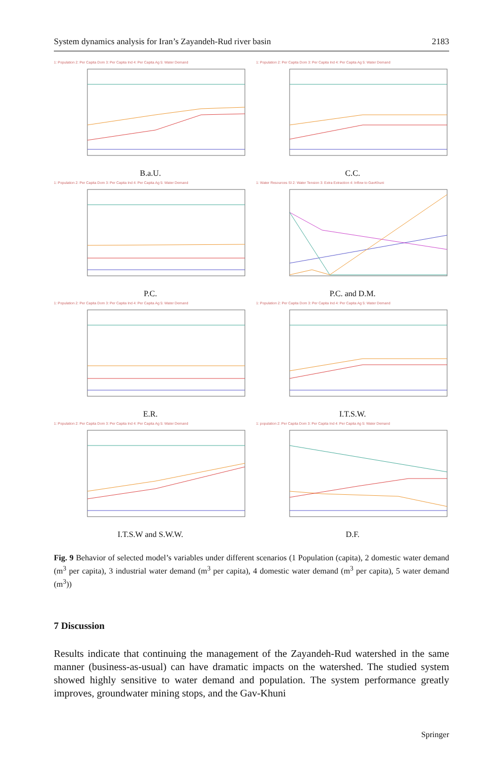System dynamics analysis for Iran’s Zayandeh-Rud river basin 2183
1: Population 2: Per Capita Dom 3: Per Capita Ind 4: Per Capita Ag 5: Water Demand
B.a.U.
1: Population 2: Per Capita Dom 3: Per Capita Ind 4: Per Capita Ag 5: Water Demand
C.C.
1: Population 2: Per Capita Dom 3: Per Capita Ind 4: Per Capita Ag 5: Water Demand
P.C.
1: Water Resources SI 2: Water Tension 3: Extra Extraction 4: Inflow to GavKhuni
P.C. and D.M.
1: Population 2: Per Capita Dom 3: Per Capita Ind 4: Per Capita Ag 5: Water Demand
E.R.
1: Population 2: Per Capita Dom 3: Per Capita Ind 4: Per Capita Ag 5: Water Demand
I.T.S.W.
1: Population 2: Per Capita Dom 3: Per Capita Ind 4: Per Capita Ag 5: Water Demand
I.T.S.W and S.W.W.
1: population 2: Per Capita Dom 3: Per Capita Ind 4: Per Capita Ag 5: Water Demand
D.F.
Fig. 9 Behavior of selected model’s variables under different scenarios (1 Population (capita), 2 domestic water demand (m<sup>3</sup> per capita), 3 industrial water demand (m<sup>3</sup> per capita), 4 domestic water demand (m<sup>3</sup> per capita), 5 water demand (m<sup>3</sup>))
7 Discussion
Results indicate that continuing the management of the Zayandeh-Rud watershed in the same manner (business-as-usual) can have dramatic impacts on the watershed. The studied system showed highly sensitive to water demand and population. The system performance greatly improves, groundwater mining stops, and the Gav-Khuni
Springer